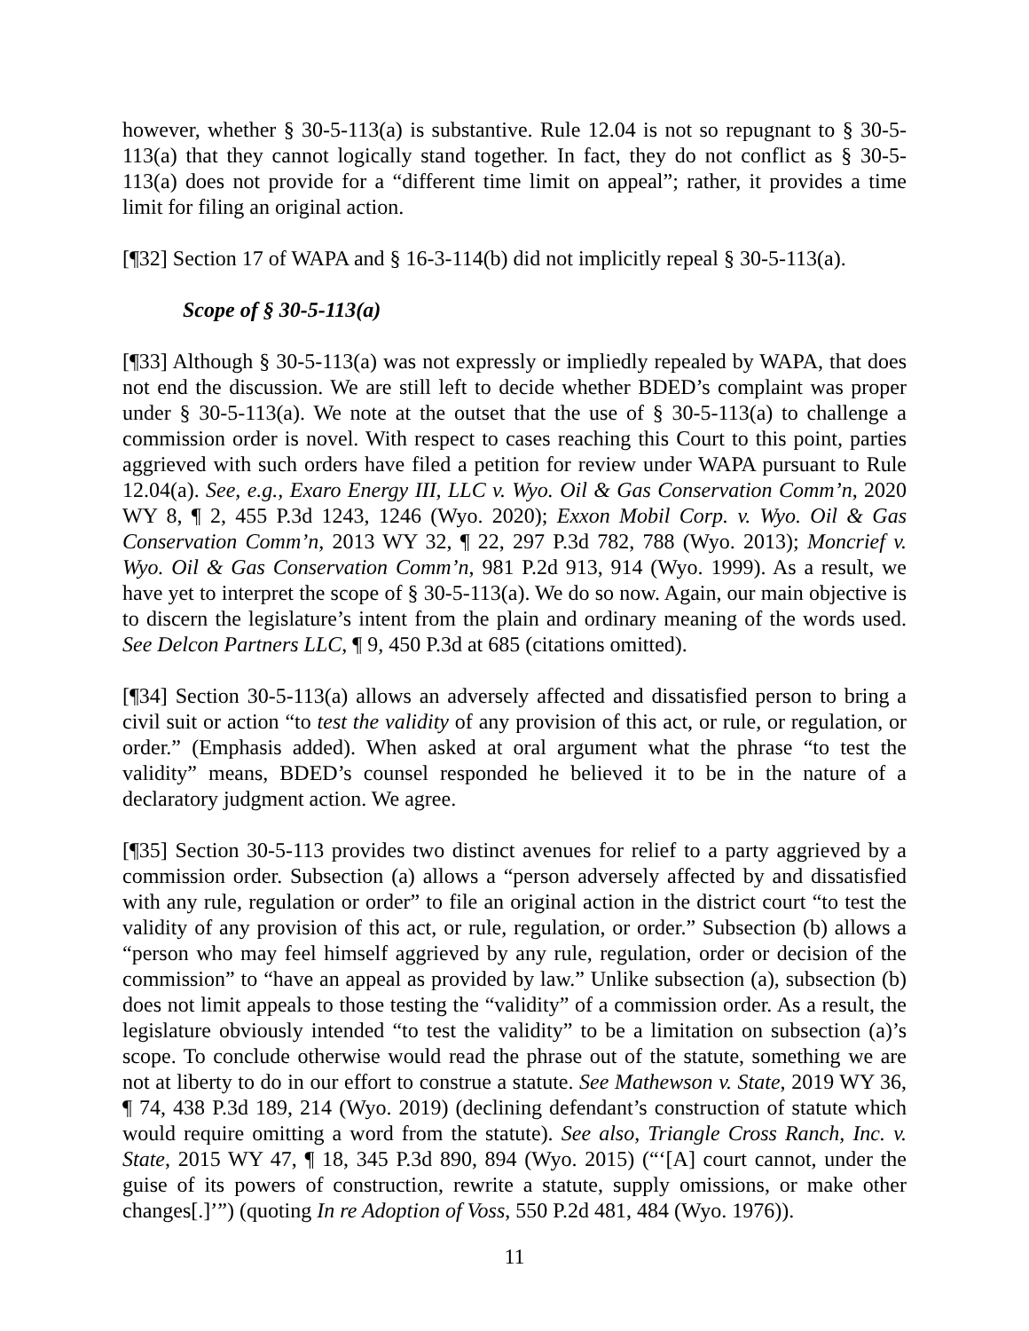however, whether § 30-5-113(a) is substantive. Rule 12.04 is not so repugnant to § 30-5-113(a) that they cannot logically stand together. In fact, they do not conflict as § 30-5-113(a) does not provide for a “different time limit on appeal”; rather, it provides a time limit for filing an original action.
[¶32] Section 17 of WAPA and § 16-3-114(b) did not implicitly repeal § 30-5-113(a).
Scope of § 30-5-113(a)
[¶33] Although § 30-5-113(a) was not expressly or impliedly repealed by WAPA, that does not end the discussion. We are still left to decide whether BDED’s complaint was proper under § 30-5-113(a). We note at the outset that the use of § 30-5-113(a) to challenge a commission order is novel. With respect to cases reaching this Court to this point, parties aggrieved with such orders have filed a petition for review under WAPA pursuant to Rule 12.04(a). See, e.g., Exaro Energy III, LLC v. Wyo. Oil & Gas Conservation Comm’n, 2020 WY 8, ¶ 2, 455 P.3d 1243, 1246 (Wyo. 2020); Exxon Mobil Corp. v. Wyo. Oil & Gas Conservation Comm’n, 2013 WY 32, ¶ 22, 297 P.3d 782, 788 (Wyo. 2013); Moncrief v. Wyo. Oil & Gas Conservation Comm’n, 981 P.2d 913, 914 (Wyo. 1999). As a result, we have yet to interpret the scope of § 30-5-113(a). We do so now. Again, our main objective is to discern the legislature’s intent from the plain and ordinary meaning of the words used. See Delcon Partners LLC, ¶ 9, 450 P.3d at 685 (citations omitted).
[¶34] Section 30-5-113(a) allows an adversely affected and dissatisfied person to bring a civil suit or action “to test the validity of any provision of this act, or rule, or regulation, or order.” (Emphasis added). When asked at oral argument what the phrase “to test the validity” means, BDED’s counsel responded he believed it to be in the nature of a declaratory judgment action. We agree.
[¶35] Section 30-5-113 provides two distinct avenues for relief to a party aggrieved by a commission order. Subsection (a) allows a “person adversely affected by and dissatisfied with any rule, regulation or order” to file an original action in the district court “to test the validity of any provision of this act, or rule, regulation, or order.” Subsection (b) allows a “person who may feel himself aggrieved by any rule, regulation, order or decision of the commission” to “have an appeal as provided by law.” Unlike subsection (a), subsection (b) does not limit appeals to those testing the “validity” of a commission order. As a result, the legislature obviously intended “to test the validity” to be a limitation on subsection (a)’s scope. To conclude otherwise would read the phrase out of the statute, something we are not at liberty to do in our effort to construe a statute. See Mathewson v. State, 2019 WY 36, ¶ 74, 438 P.3d 189, 214 (Wyo. 2019) (declining defendant’s construction of statute which would require omitting a word from the statute). See also, Triangle Cross Ranch, Inc. v. State, 2015 WY 47, ¶ 18, 345 P.3d 890, 894 (Wyo. 2015) (“‘[A] court cannot, under the guise of its powers of construction, rewrite a statute, supply omissions, or make other changes[.]’”) (quoting In re Adoption of Voss, 550 P.2d 481, 484 (Wyo. 1976)).
11